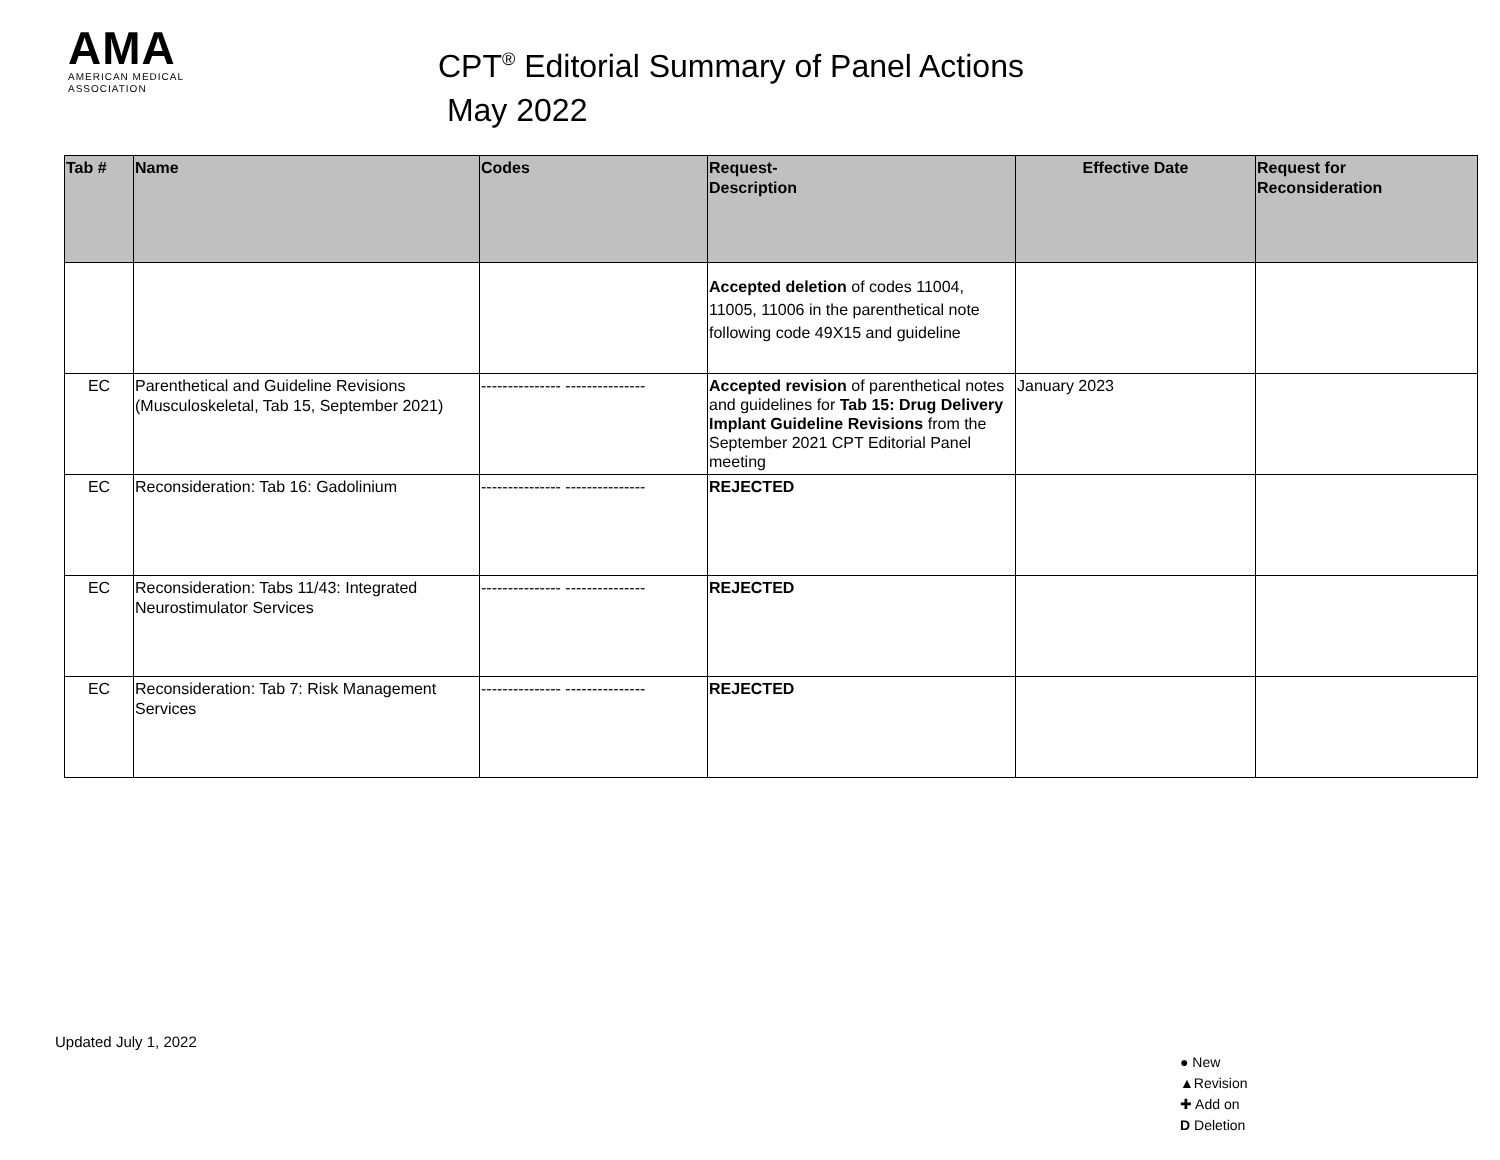AMA
AMERICAN MEDICAL
ASSOCIATION
CPT<sup>®</sup> Editorial Summary of Panel Actions
May 2022
| Tab # | Name | Codes | Request- Description | Effective Date | Request for Reconsideration |
| --- | --- | --- | --- | --- | --- |
| | | | Accepted deletion of codes 11004, 11005, 11006 in the parenthetical note following code 49X15 and guideline | | |
| EC | Parenthetical and Guideline Revisions (Musculoskeletal, Tab 15, September 2021) | --------------- --------------- | Accepted revision of parenthetical notes and guidelines for Tab 15: Drug Delivery Implant Guideline Revisions from the September 2021 CPT Editorial Panel meeting | January 2023 | |
| EC | Reconsideration: Tab 16: Gadolinium | --------------- --------------- | REJECTED | | |
| EC | Reconsideration: Tabs 11/43: Integrated Neurostimulator Services | --------------- --------------- | REJECTED | | |
| EC | Reconsideration: Tab 7: Risk Management Services | --------------- --------------- | REJECTED | | |
Updated July 1, 2022
● New
▲Revision
✚ Add on
D Deletion